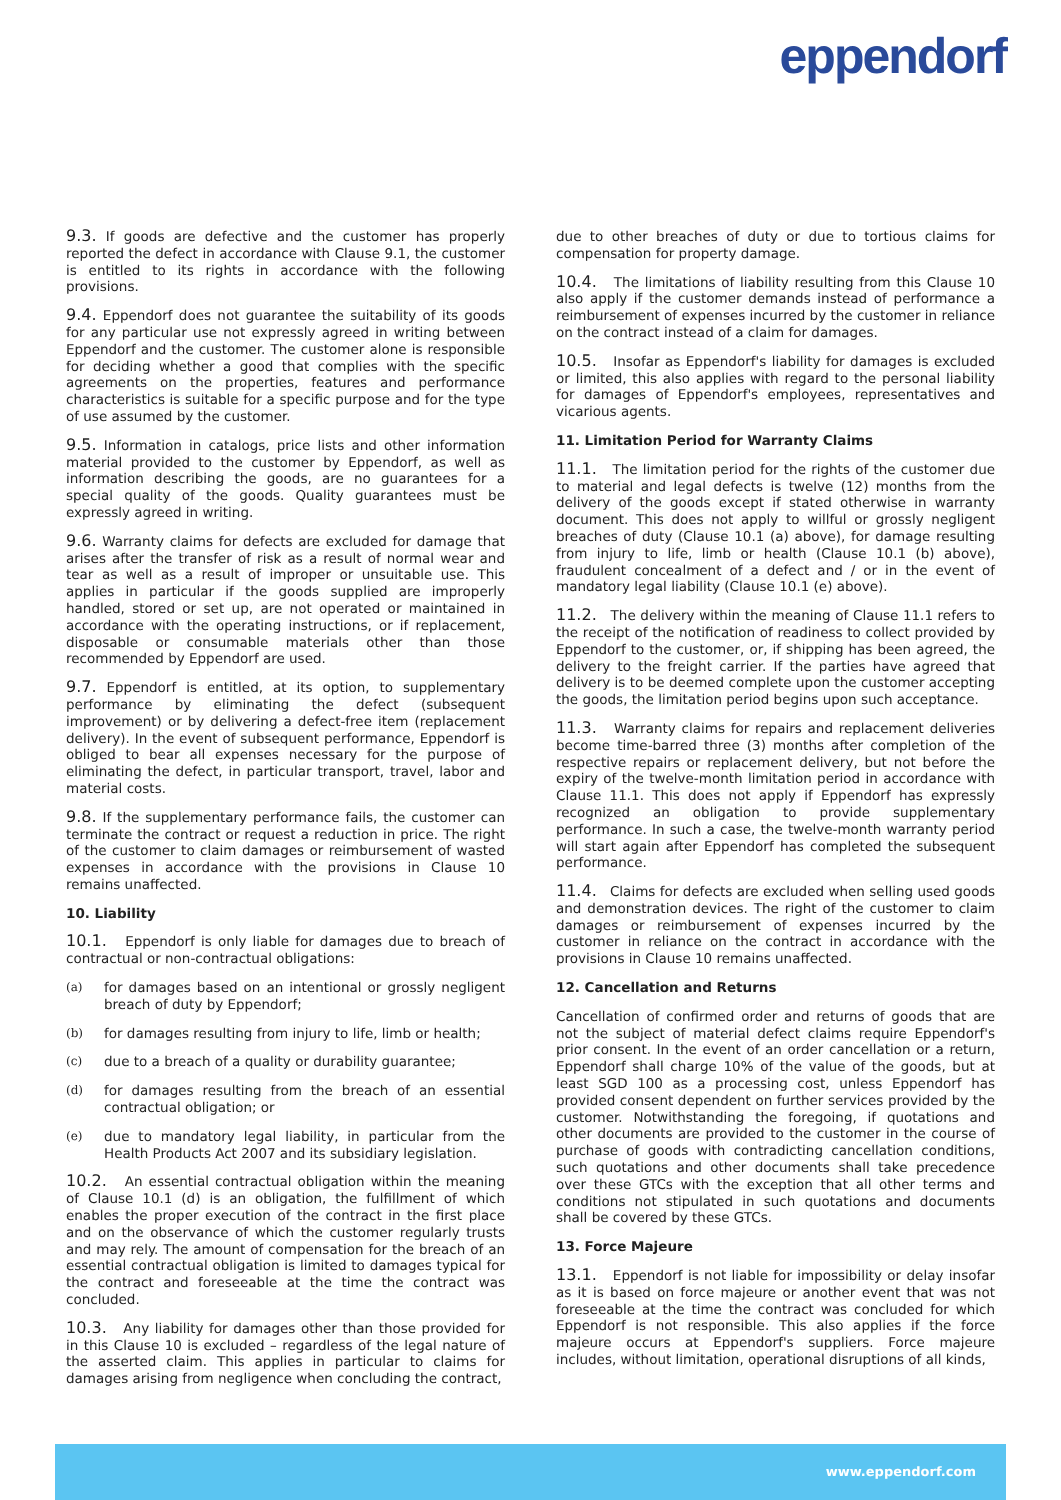eppendorf
9.3. If goods are defective and the customer has properly reported the defect in accordance with Clause 9.1, the customer is entitled to its rights in accordance with the following provisions.
9.4. Eppendorf does not guarantee the suitability of its goods for any particular use not expressly agreed in writing between Eppendorf and the customer. The customer alone is responsible for deciding whether a good that complies with the specific agreements on the properties, features and performance characteristics is suitable for a specific purpose and for the type of use assumed by the customer.
9.5. Information in catalogs, price lists and other information material provided to the customer by Eppendorf, as well as information describing the goods, are no guarantees for a special quality of the goods. Quality guarantees must be expressly agreed in writing.
9.6. Warranty claims for defects are excluded for damage that arises after the transfer of risk as a result of normal wear and tear as well as a result of improper or unsuitable use. This applies in particular if the goods supplied are improperly handled, stored or set up, are not operated or maintained in accordance with the operating instructions, or if replacement, disposable or consumable materials other than those recommended by Eppendorf are used.
9.7. Eppendorf is entitled, at its option, to supplementary performance by eliminating the defect (subsequent improvement) or by delivering a defect-free item (replacement delivery). In the event of subsequent performance, Eppendorf is obliged to bear all expenses necessary for the purpose of eliminating the defect, in particular transport, travel, labor and material costs.
9.8. If the supplementary performance fails, the customer can terminate the contract or request a reduction in price. The right of the customer to claim damages or reimbursement of wasted expenses in accordance with the provisions in Clause 10 remains unaffected.
10. Liability
10.1. Eppendorf is only liable for damages due to breach of contractual or non-contractual obligations:
(a) for damages based on an intentional or grossly negligent breach of duty by Eppendorf;
(b) for damages resulting from injury to life, limb or health;
(c) due to a breach of a quality or durability guarantee;
(d) for damages resulting from the breach of an essential contractual obligation; or
(e) due to mandatory legal liability, in particular from the Health Products Act 2007 and its subsidiary legislation.
10.2. An essential contractual obligation within the meaning of Clause 10.1 (d) is an obligation, the fulfillment of which enables the proper execution of the contract in the first place and on the observance of which the customer regularly trusts and may rely. The amount of compensation for the breach of an essential contractual obligation is limited to damages typical for the contract and foreseeable at the time the contract was concluded.
10.3. Any liability for damages other than those provided for in this Clause 10 is excluded – regardless of the legal nature of the asserted claim. This applies in particular to claims for damages arising from negligence when concluding the contract,
due to other breaches of duty or due to tortious claims for compensation for property damage.
10.4. The limitations of liability resulting from this Clause 10 also apply if the customer demands instead of performance a reimbursement of expenses incurred by the customer in reliance on the contract instead of a claim for damages.
10.5. Insofar as Eppendorf's liability for damages is excluded or limited, this also applies with regard to the personal liability for damages of Eppendorf's employees, representatives and vicarious agents.
11. Limitation Period for Warranty Claims
11.1. The limitation period for the rights of the customer due to material and legal defects is twelve (12) months from the delivery of the goods except if stated otherwise in warranty document. This does not apply to willful or grossly negligent breaches of duty (Clause 10.1 (a) above), for damage resulting from injury to life, limb or health (Clause 10.1 (b) above), fraudulent concealment of a defect and / or in the event of mandatory legal liability (Clause 10.1 (e) above).
11.2. The delivery within the meaning of Clause 11.1 refers to the receipt of the notification of readiness to collect provided by Eppendorf to the customer, or, if shipping has been agreed, the delivery to the freight carrier. If the parties have agreed that delivery is to be deemed complete upon the customer accepting the goods, the limitation period begins upon such acceptance.
11.3. Warranty claims for repairs and replacement deliveries become time-barred three (3) months after completion of the respective repairs or replacement delivery, but not before the expiry of the twelve-month limitation period in accordance with Clause 11.1. This does not apply if Eppendorf has expressly recognized an obligation to provide supplementary performance. In such a case, the twelve-month warranty period will start again after Eppendorf has completed the subsequent performance.
11.4. Claims for defects are excluded when selling used goods and demonstration devices. The right of the customer to claim damages or reimbursement of expenses incurred by the customer in reliance on the contract in accordance with the provisions in Clause 10 remains unaffected.
12. Cancellation and Returns
Cancellation of confirmed order and returns of goods that are not the subject of material defect claims require Eppendorf's prior consent. In the event of an order cancellation or a return, Eppendorf shall charge 10% of the value of the goods, but at least SGD 100 as a processing cost, unless Eppendorf has provided consent dependent on further services provided by the customer. Notwithstanding the foregoing, if quotations and other documents are provided to the customer in the course of purchase of goods with contradicting cancellation conditions, such quotations and other documents shall take precedence over these GTCs with the exception that all other terms and conditions not stipulated in such quotations and documents shall be covered by these GTCs.
13. Force Majeure
13.1. Eppendorf is not liable for impossibility or delay insofar as it is based on force majeure or another event that was not foreseeable at the time the contract was concluded for which Eppendorf is not responsible. This also applies if the force majeure occurs at Eppendorf's suppliers. Force majeure includes, without limitation, operational disruptions of all kinds,
www.eppendorf.com